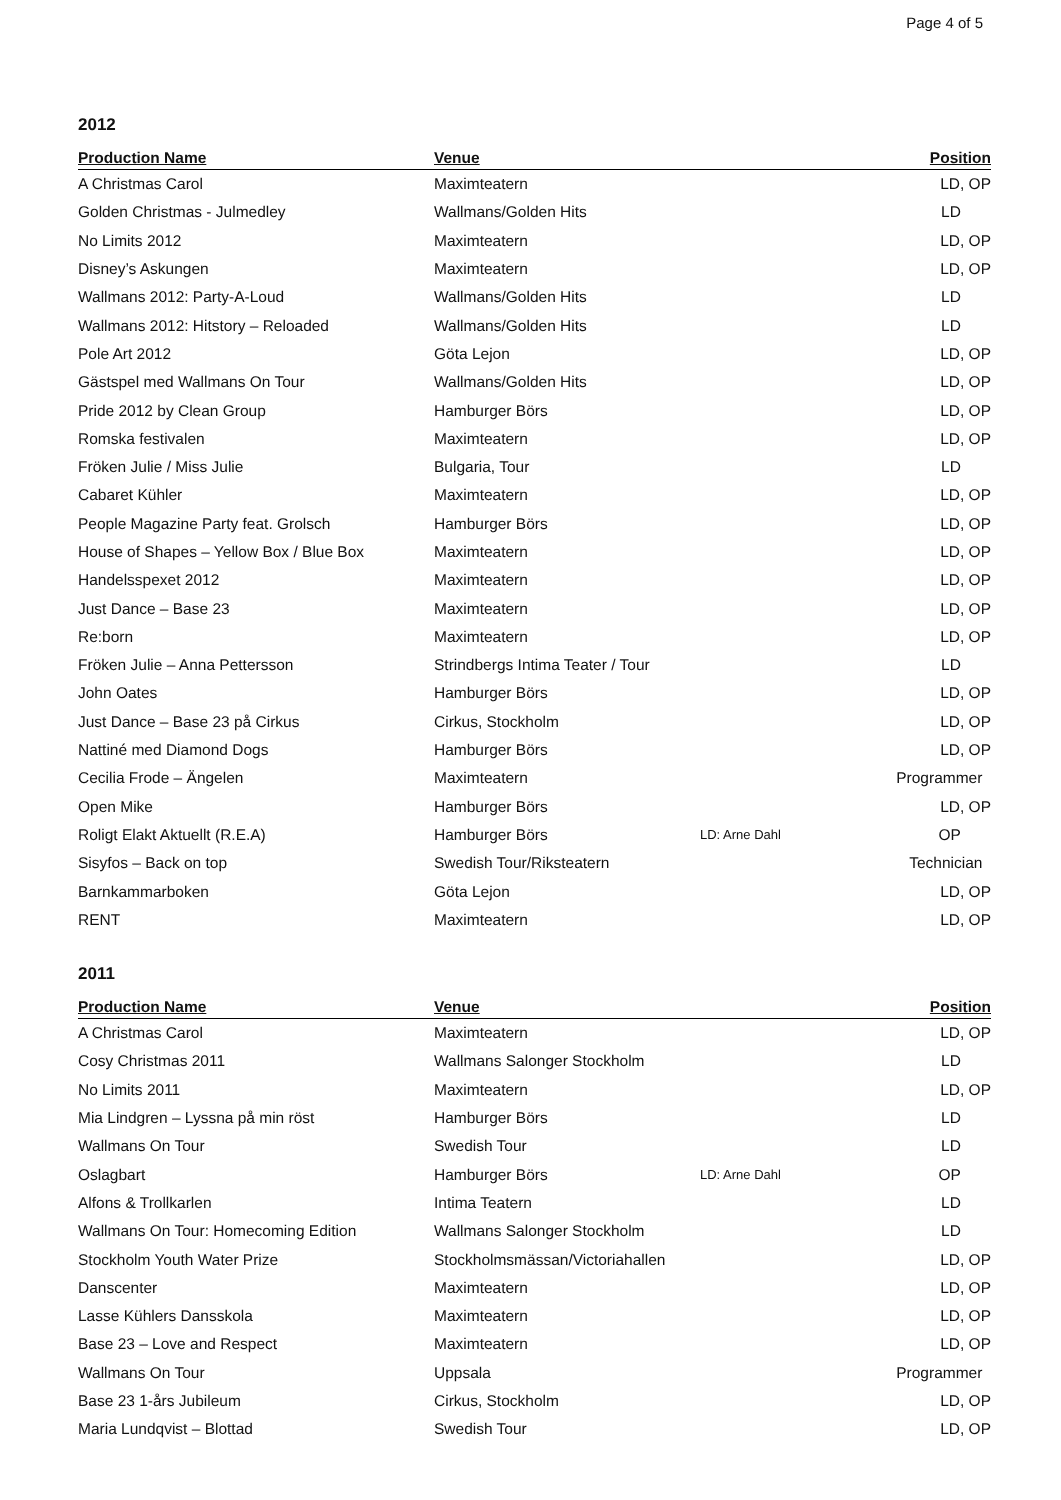Page 4 of 5
2012
| Production Name | Venue | | Position |
| --- | --- | --- | --- |
| A Christmas Carol | Maximteatern | | LD, OP |
| Golden Christmas - Julmedley | Wallmans/Golden Hits | | LD |
| No Limits 2012 | Maximteatern | | LD, OP |
| Disney’s Askungen | Maximteatern | | LD, OP |
| Wallmans 2012: Party-A-Loud | Wallmans/Golden Hits | | LD |
| Wallmans 2012: Hitstory – Reloaded | Wallmans/Golden Hits | | LD |
| Pole Art 2012 | Göta Lejon | | LD, OP |
| Gästspel med Wallmans On Tour | Wallmans/Golden Hits | | LD, OP |
| Pride 2012 by Clean Group | Hamburger Börs | | LD, OP |
| Romska festivalen | Maximteatern | | LD, OP |
| Fröken Julie / Miss Julie | Bulgaria, Tour | | LD |
| Cabaret Kühler | Maximteatern | | LD, OP |
| People Magazine Party feat. Grolsch | Hamburger Börs | | LD, OP |
| House of Shapes – Yellow Box / Blue Box | Maximteatern | | LD, OP |
| Handelsspexet 2012 | Maximteatern | | LD, OP |
| Just Dance – Base 23 | Maximteatern | | LD, OP |
| Re:born | Maximteatern | | LD, OP |
| Fröken Julie – Anna Pettersson | Strindbergs Intima Teater / Tour | | LD |
| John Oates | Hamburger Börs | | LD, OP |
| Just Dance – Base 23 på Cirkus | Cirkus, Stockholm | | LD, OP |
| Nattiné med Diamond Dogs | Hamburger Börs | | LD, OP |
| Cecilia Frode – Ängelen | Maximteatern | | Programmer |
| Open Mike | Hamburger Börs | | LD, OP |
| Roligt Elakt Aktuellt (R.E.A) | Hamburger Börs | LD: Arne Dahl | OP |
| Sisyfos – Back on top | Swedish Tour/Riksteatern | | Technician |
| Barnkammarboken | Göta Lejon | | LD, OP |
| RENT | Maximteatern | | LD, OP |
2011
| Production Name | Venue | | Position |
| --- | --- | --- | --- |
| A Christmas Carol | Maximteatern | | LD, OP |
| Cosy Christmas 2011 | Wallmans Salonger Stockholm | | LD |
| No Limits 2011 | Maximteatern | | LD, OP |
| Mia Lindgren – Lyssna på min röst | Hamburger Börs | | LD |
| Wallmans On Tour | Swedish Tour | | LD |
| Oslagbart | Hamburger Börs | LD: Arne Dahl | OP |
| Alfons & Trollkarlen | Intima Teatern | | LD |
| Wallmans On Tour: Homecoming Edition | Wallmans Salonger Stockholm | | LD |
| Stockholm Youth Water Prize | Stockholmsmässan/Victoriahallen | | LD, OP |
| Danscenter | Maximteatern | | LD, OP |
| Lasse Kühlers Dansskola | Maximteatern | | LD, OP |
| Base 23 – Love and Respect | Maximteatern | | LD, OP |
| Wallmans On Tour | Uppsala | | Programmer |
| Base 23 1-års Jubileum | Cirkus, Stockholm | | LD, OP |
| Maria Lundqvist – Blottad | Swedish Tour | | LD, OP |